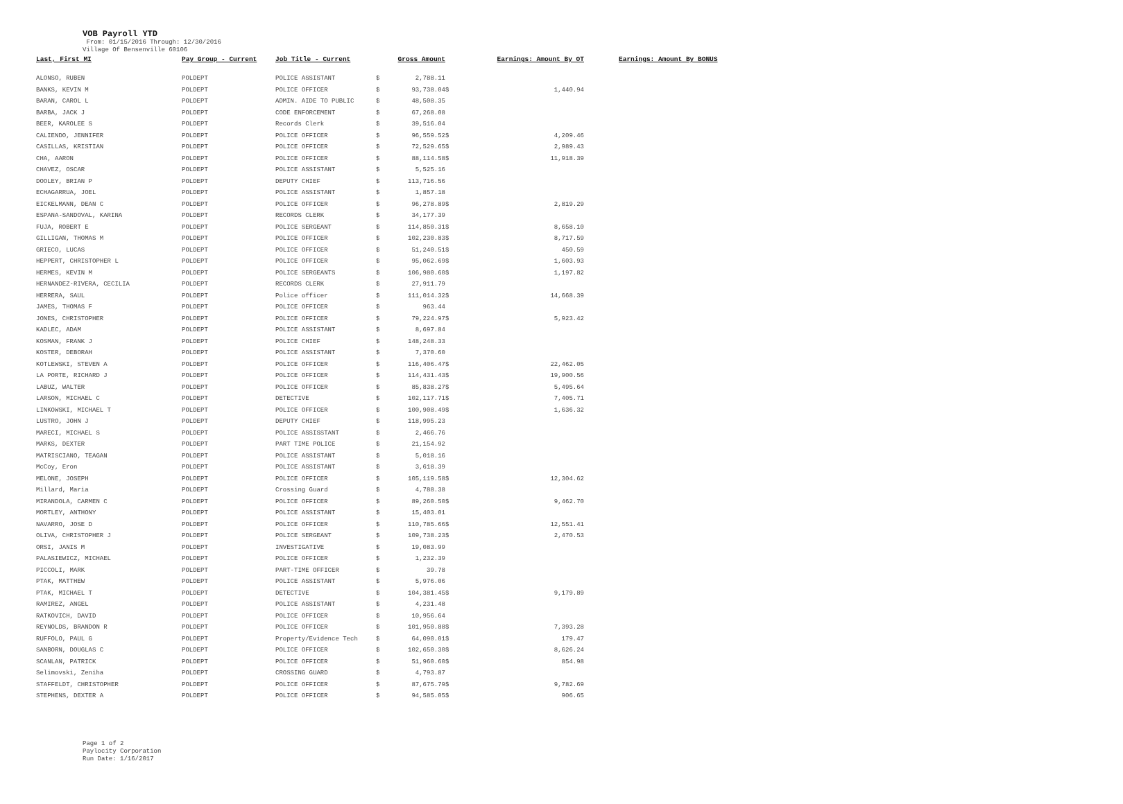VOB Payroll YTD
From: 01/15/2016 Through: 12/30/2016
Village Of Bensenville 60106
| Last, First MI | Pay Group - Current | Job Title - Current | | Gross Amount | | Earnings: Amount By OT | | Earnings: Amount By BONUS |
| --- | --- | --- | --- | --- | --- | --- | --- | --- |
| ALONSO, RUBEN | POLDEPT | POLICE ASSISTANT | $ | 2,788.11 | | | | |
| BANKS, KEVIN M | POLDEPT | POLICE OFFICER | $ | 93,738.04 | $ | 1,440.94 | | |
| BARAN, CAROL L | POLDEPT | ADMIN. AIDE TO PUBLIC | $ | 48,508.35 | | | | |
| BARBA, JACK J | POLDEPT | CODE ENFORCEMENT | $ | 67,268.08 | | | | |
| BEER, KAROLEE S | POLDEPT | Records Clerk | $ | 39,516.04 | | | | |
| CALIENDO, JENNIFER | POLDEPT | POLICE OFFICER | $ | 96,559.52 | $ | 4,209.46 | | |
| CASILLAS, KRISTIAN | POLDEPT | POLICE OFFICER | $ | 72,529.65 | $ | 2,989.43 | | |
| CHA, AARON | POLDEPT | POLICE OFFICER | $ | 88,114.58 | $ | 11,918.39 | | |
| CHAVEZ, OSCAR | POLDEPT | POLICE ASSISTANT | $ | 5,525.16 | | | | |
| DOOLEY, BRIAN P | POLDEPT | DEPUTY CHIEF | $ | 113,716.56 | | | | |
| ECHAGARRUA, JOEL | POLDEPT | POLICE ASSISTANT | $ | 1,857.18 | | | | |
| EICKELMANN, DEAN C | POLDEPT | POLICE OFFICER | $ | 96,278.89 | $ | 2,819.29 | | |
| ESPANA-SANDOVAL, KARINA | POLDEPT | RECORDS CLERK | $ | 34,177.39 | | | | |
| FUJA, ROBERT E | POLDEPT | POLICE SERGEANT | $ | 114,850.31 | $ | 8,658.10 | | |
| GILLIGAN, THOMAS M | POLDEPT | POLICE OFFICER | $ | 102,230.83 | $ | 8,717.59 | | |
| GRIECO, LUCAS | POLDEPT | POLICE OFFICER | $ | 51,240.51 | $ | 450.59 | | |
| HEPPERT, CHRISTOPHER L | POLDEPT | POLICE OFFICER | $ | 95,062.69 | $ | 1,603.93 | | |
| HERMES, KEVIN M | POLDEPT | POLICE SERGEANTS | $ | 106,980.60 | $ | 1,197.82 | | |
| HERNANDEZ-RIVERA, CECILIA | POLDEPT | RECORDS CLERK | $ | 27,911.79 | | | | |
| HERRERA, SAUL | POLDEPT | Police officer | $ | 111,014.32 | $ | 14,668.39 | | |
| JAMES, THOMAS F | POLDEPT | POLICE OFFICER | $ | 963.44 | | | | |
| JONES, CHRISTOPHER | POLDEPT | POLICE OFFICER | $ | 79,224.97 | $ | 5,923.42 | | |
| KADLEC, ADAM | POLDEPT | POLICE ASSISTANT | $ | 8,697.84 | | | | |
| KOSMAN, FRANK J | POLDEPT | POLICE CHIEF | $ | 148,248.33 | | | | |
| KOSTER, DEBORAH | POLDEPT | POLICE ASSISTANT | $ | 7,370.60 | | | | |
| KOTLEWSKI, STEVEN A | POLDEPT | POLICE OFFICER | $ | 116,406.47 | $ | 22,462.05 | | |
| LA PORTE, RICHARD J | POLDEPT | POLICE OFFICER | $ | 114,431.43 | $ | 19,900.56 | | |
| LABUZ, WALTER | POLDEPT | POLICE OFFICER | $ | 85,838.27 | $ | 5,495.64 | | |
| LARSON, MICHAEL C | POLDEPT | DETECTIVE | $ | 102,117.71 | $ | 7,405.71 | | |
| LINKOWSKI, MICHAEL T | POLDEPT | POLICE OFFICER | $ | 100,908.49 | $ | 1,636.32 | | |
| LUSTRO, JOHN J | POLDEPT | DEPUTY CHIEF | $ | 118,995.23 | | | | |
| MARECI, MICHAEL S | POLDEPT | POLICE ASSISSTANT | $ | 2,466.76 | | | | |
| MARKS, DEXTER | POLDEPT | PART TIME POLICE | $ | 21,154.92 | | | | |
| MATRISCIANO, TEAGAN | POLDEPT | POLICE ASSISTANT | $ | 5,018.16 | | | | |
| McCoy, Eron | POLDEPT | POLICE ASSISTANT | $ | 3,618.39 | | | | |
| MELONE, JOSEPH | POLDEPT | POLICE OFFICER | $ | 105,119.58 | $ | 12,304.62 | | |
| Millard, Maria | POLDEPT | Crossing Guard | $ | 4,788.38 | | | | |
| MIRANDOLA, CARMEN C | POLDEPT | POLICE OFFICER | $ | 89,260.50 | $ | 9,462.70 | | |
| MORTLEY, ANTHONY | POLDEPT | POLICE ASSISTANT | $ | 15,403.01 | | | | |
| NAVARRO, JOSE D | POLDEPT | POLICE OFFICER | $ | 110,785.66 | $ | 12,551.41 | | |
| OLIVA, CHRISTOPHER J | POLDEPT | POLICE SERGEANT | $ | 109,738.23 | $ | 2,470.53 | | |
| ORSI, JANIS M | POLDEPT | INVESTIGATIVE | $ | 19,083.99 | | | | |
| PALASIEWICZ, MICHAEL | POLDEPT | POLICE OFFICER | $ | 1,232.39 | | | | |
| PICCOLI, MARK | POLDEPT | PART-TIME OFFICER | $ | 39.78 | | | | |
| PTAK, MATTHEW | POLDEPT | POLICE ASSISTANT | $ | 5,976.06 | | | | |
| PTAK, MICHAEL T | POLDEPT | DETECTIVE | $ | 104,381.45 | $ | 9,179.89 | | |
| RAMIREZ, ANGEL | POLDEPT | POLICE ASSISTANT | $ | 4,231.48 | | | | |
| RATKOVICH, DAVID | POLDEPT | POLICE OFFICER | $ | 10,956.64 | | | | |
| REYNOLDS, BRANDON R | POLDEPT | POLICE OFFICER | $ | 101,950.88 | $ | 7,393.28 | | |
| RUFFOLO, PAUL G | POLDEPT | Property/Evidence Tech | $ | 64,090.01 | $ | 179.47 | | |
| SANBORN, DOUGLAS C | POLDEPT | POLICE OFFICER | $ | 102,650.30 | $ | 8,626.24 | | |
| SCANLAN, PATRICK | POLDEPT | POLICE OFFICER | $ | 51,960.60 | $ | 854.98 | | |
| Selimovski, Zeniha | POLDEPT | CROSSING GUARD | $ | 4,793.87 | | | | |
| STAFFELDT, CHRISTOPHER | POLDEPT | POLICE OFFICER | $ | 87,675.79 | $ | 9,782.69 | | |
| STEPHENS, DEXTER A | POLDEPT | POLICE OFFICER | $ | 94,585.05 | $ | 906.65 | | |
Page 1 of 2
Paylocity Corporation
Run Date: 1/16/2017